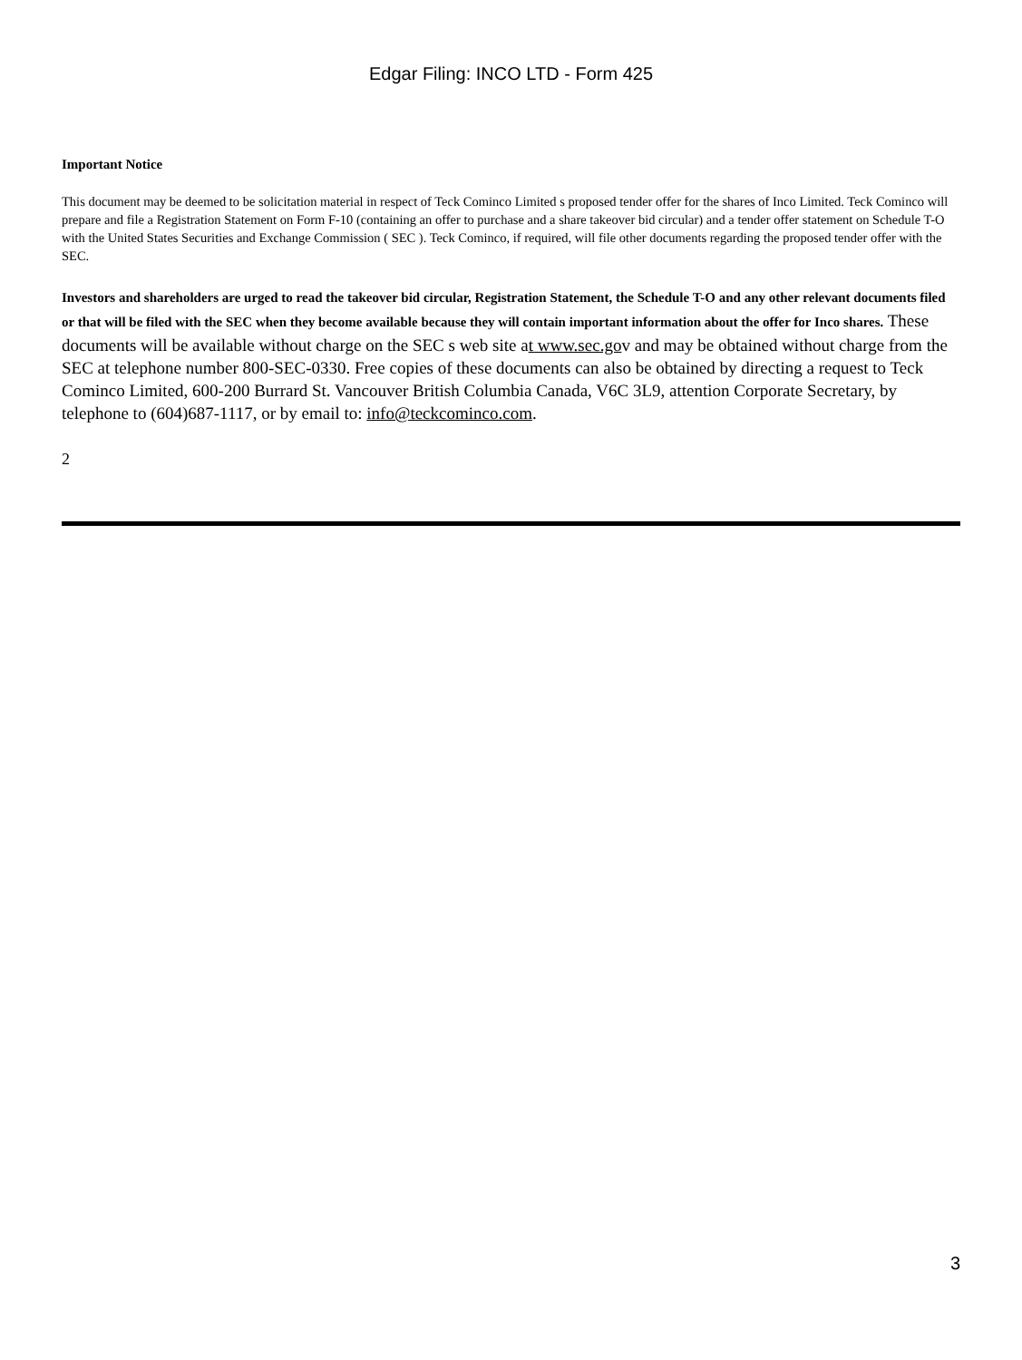Edgar Filing: INCO LTD - Form 425
Important Notice
This document may be deemed to be solicitation material in respect of Teck Cominco Limited s proposed tender offer for the shares of Inco Limited. Teck Cominco will prepare and file a Registration Statement on Form F-10 (containing an offer to purchase and a share takeover bid circular) and a tender offer statement on Schedule T-O with the United States Securities and Exchange Commission ( SEC ). Teck Cominco, if required, will file other documents regarding the proposed tender offer with the SEC.
Investors and shareholders are urged to read the takeover bid circular, Registration Statement, the Schedule T-O and any other relevant documents filed or that will be filed with the SEC when they become available because they will contain important information about the offer for Inco shares. These documents will be available without charge on the SEC s web site at www.sec.gov and may be obtained without charge from the SEC at telephone number 800-SEC-0330. Free copies of these documents can also be obtained by directing a request to Teck Cominco Limited, 600-200 Burrard St. Vancouver British Columbia Canada, V6C 3L9, attention Corporate Secretary, by telephone to (604)687-1117, or by email to: info@teckcominco.com.
2
3